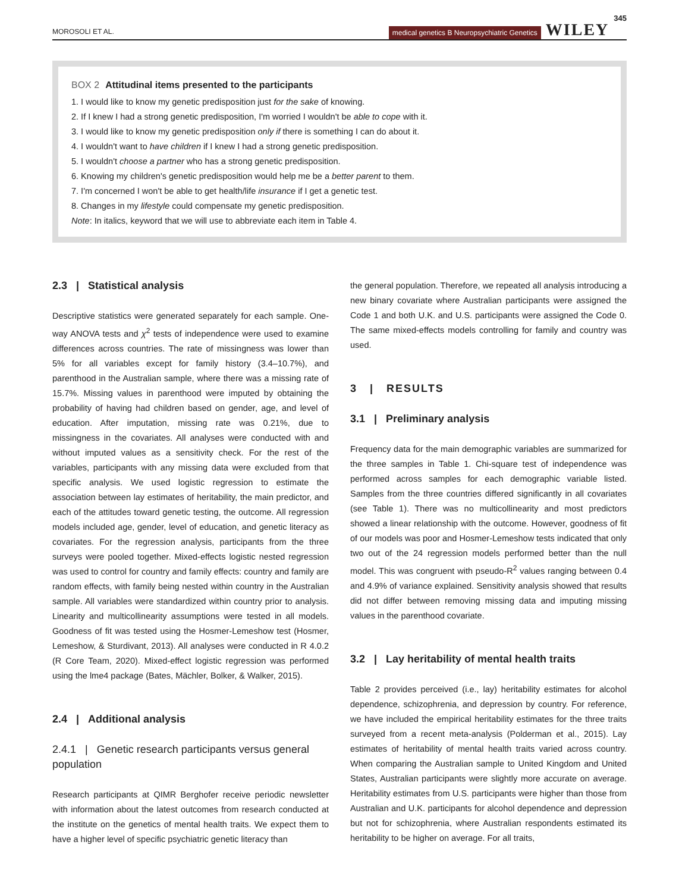MOROSOLI ET AL.
medical genetics B Neuropsychiatric Genetics
WILEY
345
BOX 2 Attitudinal items presented to the participants
1. I would like to know my genetic predisposition just for the sake of knowing.
2. If I knew I had a strong genetic predisposition, I'm worried I wouldn't be able to cope with it.
3. I would like to know my genetic predisposition only if there is something I can do about it.
4. I wouldn't want to have children if I knew I had a strong genetic predisposition.
5. I wouldn't choose a partner who has a strong genetic predisposition.
6. Knowing my children's genetic predisposition would help me be a better parent to them.
7. I'm concerned I won't be able to get health/life insurance if I get a genetic test.
8. Changes in my lifestyle could compensate my genetic predisposition.
Note: In italics, keyword that we will use to abbreviate each item in Table 4.
2.3 | Statistical analysis
Descriptive statistics were generated separately for each sample. One-way ANOVA tests and χ<sup>2</sup> tests of independence were used to examine differences across countries. The rate of missingness was lower than 5% for all variables except for family history (3.4–10.7%), and parenthood in the Australian sample, where there was a missing rate of 15.7%. Missing values in parenthood were imputed by obtaining the probability of having had children based on gender, age, and level of education. After imputation, missing rate was 0.21%, due to missingness in the covariates. All analyses were conducted with and without imputed values as a sensitivity check. For the rest of the variables, participants with any missing data were excluded from that specific analysis. We used logistic regression to estimate the association between lay estimates of heritability, the main predictor, and each of the attitudes toward genetic testing, the outcome. All regression models included age, gender, level of education, and genetic literacy as covariates. For the regression analysis, participants from the three surveys were pooled together. Mixed-effects logistic nested regression was used to control for country and family effects: country and family are random effects, with family being nested within country in the Australian sample. All variables were standardized within country prior to analysis. Linearity and multicollinearity assumptions were tested in all models. Goodness of fit was tested using the Hosmer-Lemeshow test (Hosmer, Lemeshow, & Sturdivant, 2013). All analyses were conducted in R 4.0.2 (R Core Team, 2020). Mixed-effect logistic regression was performed using the lme4 package (Bates, Mächler, Bolker, & Walker, 2015).
2.4 | Additional analysis
2.4.1 | Genetic research participants versus general population
Research participants at QIMR Berghofer receive periodic newsletter with information about the latest outcomes from research conducted at the institute on the genetics of mental health traits. We expect them to have a higher level of specific psychiatric genetic literacy than
the general population. Therefore, we repeated all analysis introducing a new binary covariate where Australian participants were assigned the Code 1 and both U.K. and U.S. participants were assigned the Code 0. The same mixed-effects models controlling for family and country was used.
3 | RESULTS
3.1 | Preliminary analysis
Frequency data for the main demographic variables are summarized for the three samples in Table 1. Chi-square test of independence was performed across samples for each demographic variable listed. Samples from the three countries differed significantly in all covariates (see Table 1). There was no multicollinearity and most predictors showed a linear relationship with the outcome. However, goodness of fit of our models was poor and Hosmer-Lemeshow tests indicated that only two out of the 24 regression models performed better than the null model. This was congruent with pseudo-R<sup>2</sup> values ranging between 0.4 and 4.9% of variance explained. Sensitivity analysis showed that results did not differ between removing missing data and imputing missing values in the parenthood covariate.
3.2 | Lay heritability of mental health traits
Table 2 provides perceived (i.e., lay) heritability estimates for alcohol dependence, schizophrenia, and depression by country. For reference, we have included the empirical heritability estimates for the three traits surveyed from a recent meta-analysis (Polderman et al., 2015). Lay estimates of heritability of mental health traits varied across country. When comparing the Australian sample to United Kingdom and United States, Australian participants were slightly more accurate on average. Heritability estimates from U.S. participants were higher than those from Australian and U.K. participants for alcohol dependence and depression but not for schizophrenia, where Australian respondents estimated its heritability to be higher on average. For all traits,